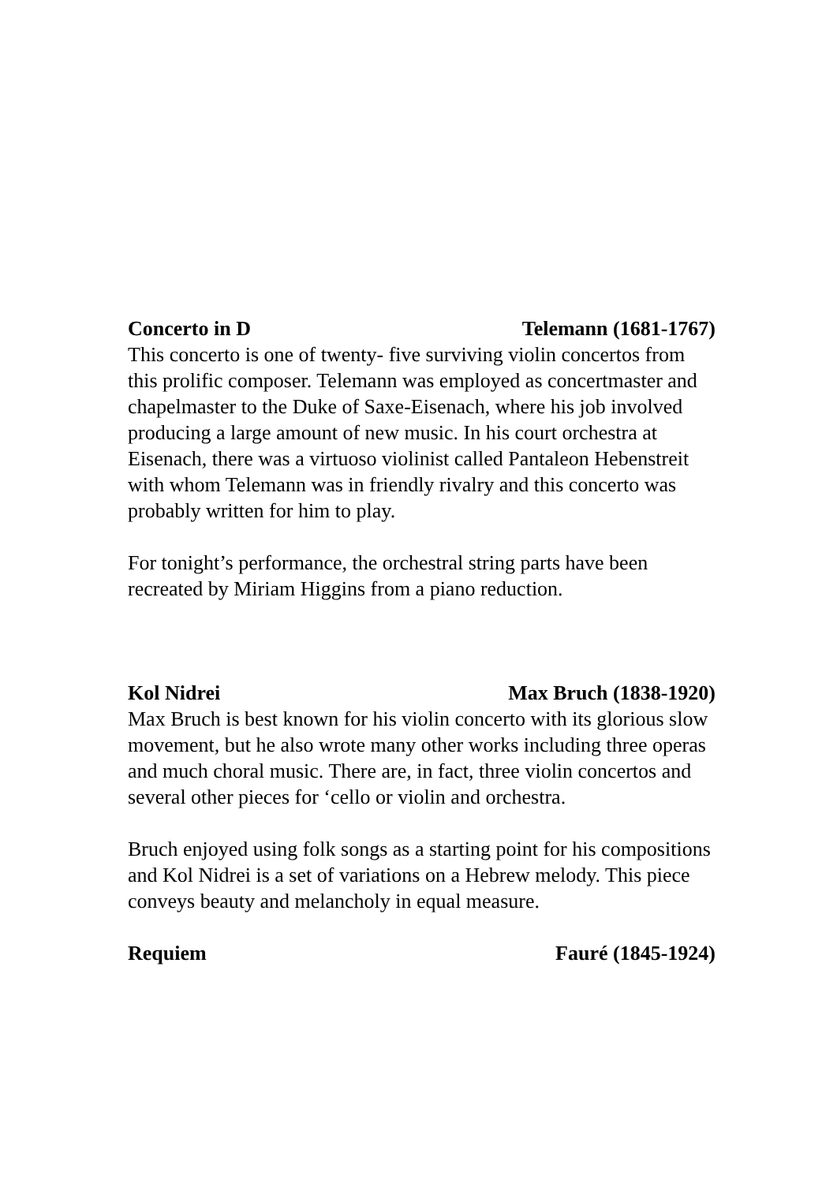Concerto in D Telemann (1681-1767)
This concerto is one of twenty- five surviving violin concertos from this prolific composer. Telemann was employed as concertmaster and chapelmaster to the Duke of Saxe-Eisenach, where his job involved producing a large amount of new music. In his court orchestra at Eisenach, there was a virtuoso violinist called Pantaleon Hebenstreit with whom Telemann was in friendly rivalry and this concerto was probably written for him to play.
For tonight’s performance, the orchestral string parts have been recreated by Miriam Higgins from a piano reduction.
Kol Nidrei Max Bruch (1838-1920)
Max Bruch is best known for his violin concerto with its glorious slow movement, but he also wrote many other works including three operas and much choral music. There are, in fact, three violin concertos and several other pieces for ‘cello or violin and orchestra.
Bruch enjoyed using folk songs as a starting point for his compositions and Kol Nidrei is a set of variations on a Hebrew melody. This piece conveys beauty and melancholy in equal measure.
Requiem Fauré (1845-1924)